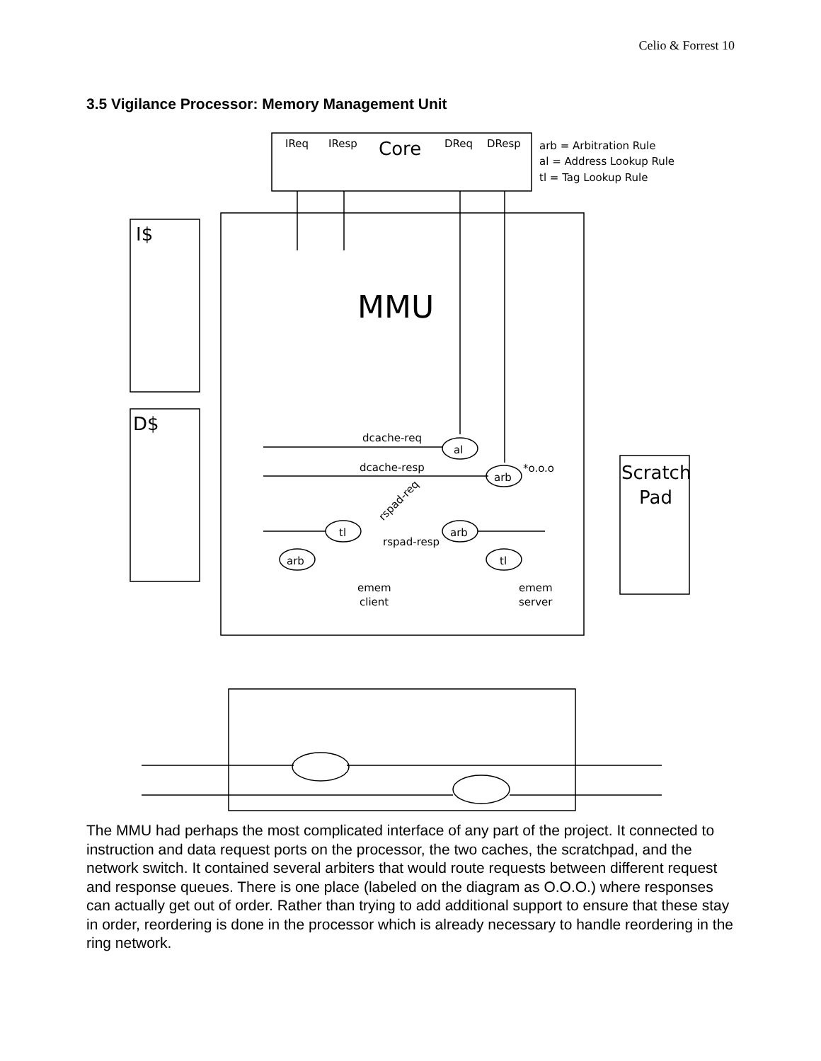Celio & Forrest 10
3.5 Vigilance Processor: Memory Management Unit
Core
IReq
IResp
DReq
DResp
arb = Arbitration Rule
al = Address Lookup Rule
tl = Tag Lookup Rule
MMU
I$
D$
Scratch
Pad
dcache-req
dcache-resp
rspad-req
rspad-resp
al
arb
*o.o.o
tl
arb
arb
tl
emem
client
emem
server
The MMU had perhaps the most complicated interface of any part of the project. It connected to instruction and data request ports on the processor, the two caches, the scratchpad, and the network switch. It contained several arbiters that would route requests between different request and response queues. There is one place (labeled on the diagram as O.O.O.) where responses can actually get out of order. Rather than trying to add additional support to ensure that these stay in order, reordering is done in the processor which is already necessary to handle reordering in the ring network.